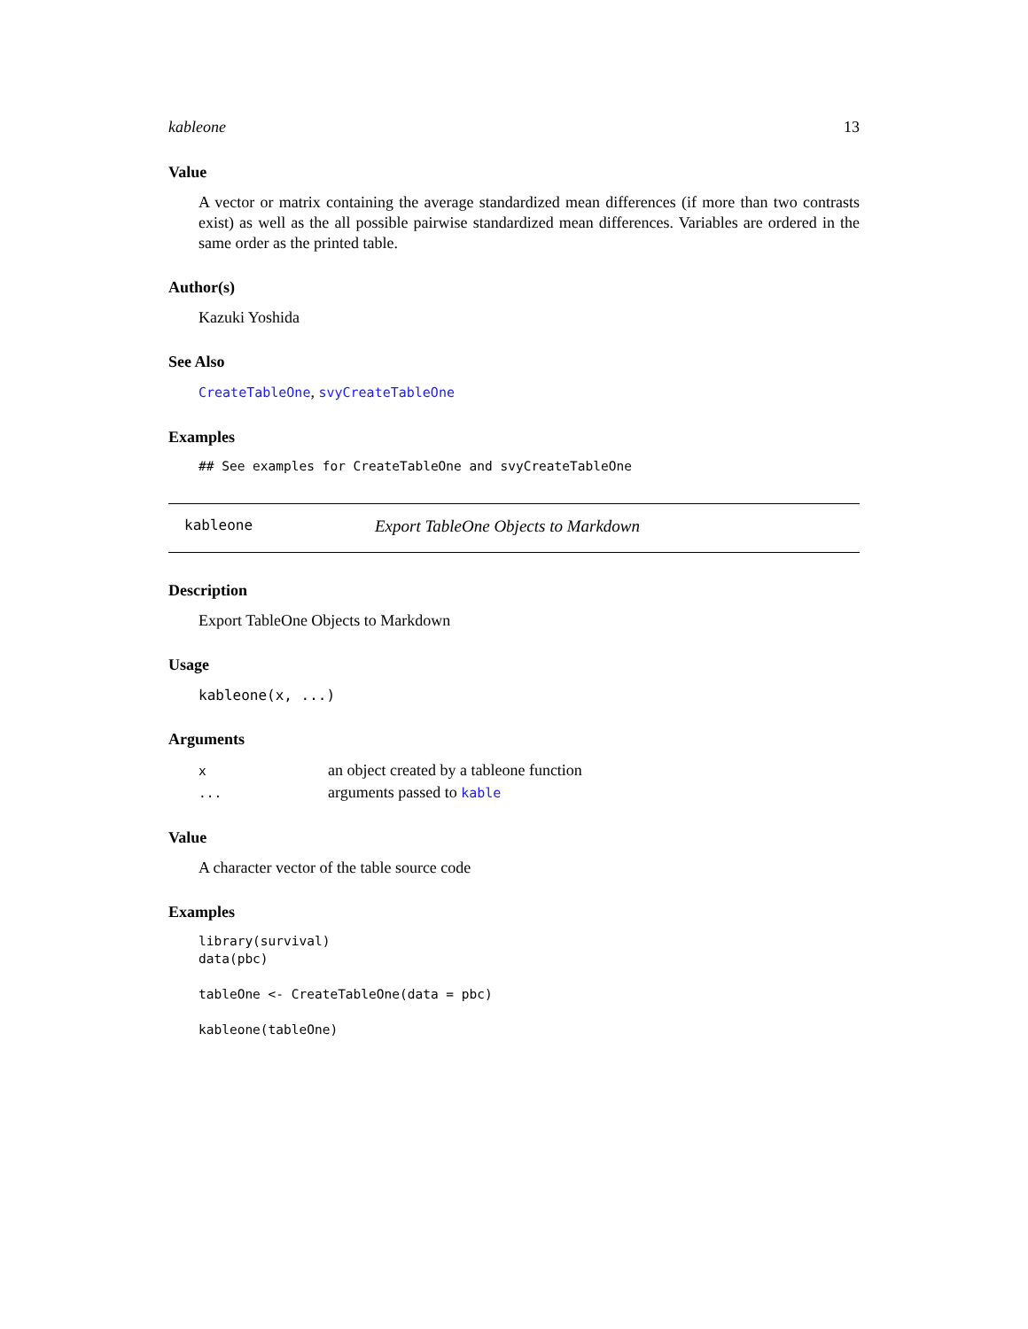kableone 13
Value
A vector or matrix containing the average standardized mean differences (if more than two contrasts exist) as well as the all possible pairwise standardized mean differences. Variables are ordered in the same order as the printed table.
Author(s)
Kazuki Yoshida
See Also
CreateTableOne, svyCreateTableOne
Examples
## See examples for CreateTableOne and svyCreateTableOne
kableone Export TableOne Objects to Markdown
Description
Export TableOne Objects to Markdown
Usage
kableone(x, ...)
Arguments
| x | an object created by a tableone function |
| ... | arguments passed to kable |
Value
A character vector of the table source code
Examples
library(survival)
data(pbc)

tableOne <- CreateTableOne(data = pbc)

kableone(tableOne)